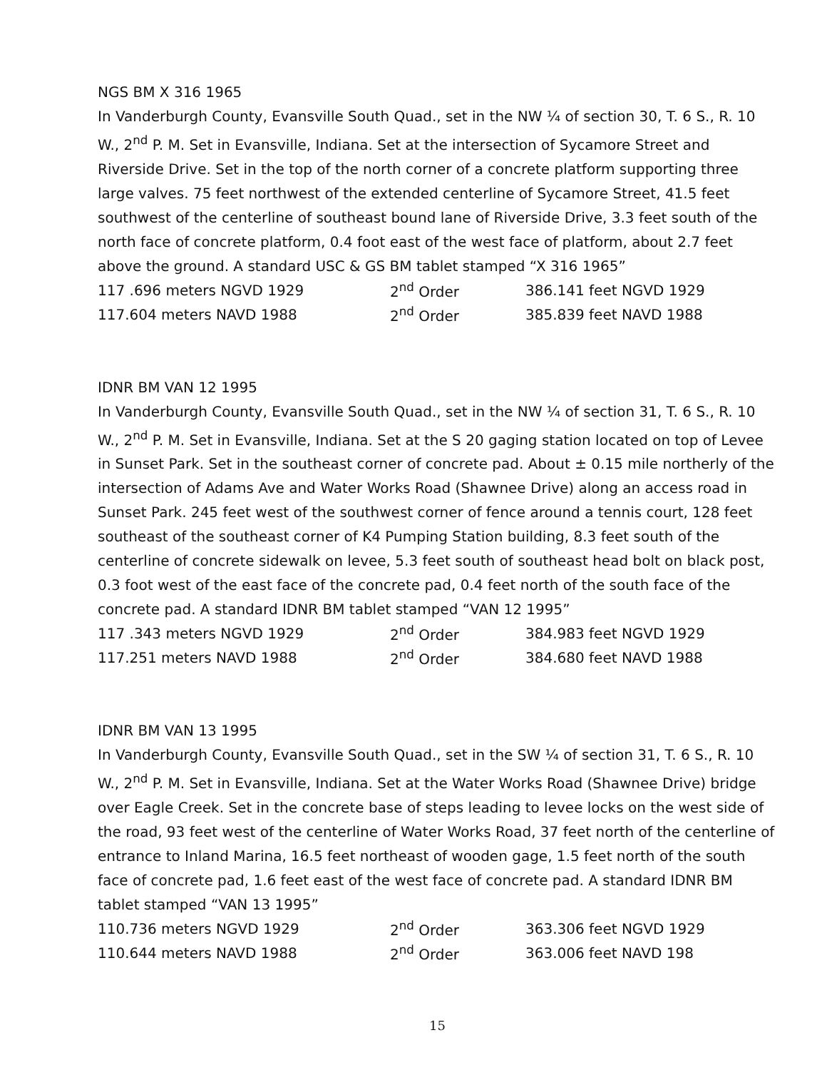NGS BM X 316 1965
In Vanderburgh County, Evansville South Quad., set in the NW ¼ of section 30, T. 6 S., R. 10 W., 2<sup>nd</sup> P. M. Set in Evansville, Indiana. Set at the intersection of Sycamore Street and Riverside Drive. Set in the top of the north corner of a concrete platform supporting three large valves. 75 feet northwest of the extended centerline of Sycamore Street, 41.5 feet southwest of the centerline of southeast bound lane of Riverside Drive, 3.3 feet south of the north face of concrete platform, 0.4 foot east of the west face of platform, about 2.7 feet above the ground. A standard USC & GS BM tablet stamped “X 316 1965”
| 117 .696 meters NGVD 1929 | 2<sup>nd</sup> Order | 386.141 feet NGVD 1929 |
| 117.604 meters NAVD 1988 | 2<sup>nd</sup> Order | 385.839 feet NAVD 1988 |
IDNR BM VAN 12 1995
In Vanderburgh County, Evansville South Quad., set in the NW ¼ of section 31, T. 6 S., R. 10 W., 2<sup>nd</sup> P. M. Set in Evansville, Indiana. Set at the S 20 gaging station located on top of Levee in Sunset Park. Set in the southeast corner of concrete pad. About ± 0.15 mile northerly of the intersection of Adams Ave and Water Works Road (Shawnee Drive) along an access road in Sunset Park. 245 feet west of the southwest corner of fence around a tennis court, 128 feet southeast of the southeast corner of K4 Pumping Station building, 8.3 feet south of the centerline of concrete sidewalk on levee, 5.3 feet south of southeast head bolt on black post, 0.3 foot west of the east face of the concrete pad, 0.4 feet north of the south face of the concrete pad. A standard IDNR BM tablet stamped “VAN 12 1995”
| 117 .343 meters NGVD 1929 | 2<sup>nd</sup> Order | 384.983 feet NGVD 1929 |
| 117.251 meters NAVD 1988 | 2<sup>nd</sup> Order | 384.680 feet NAVD 1988 |
IDNR BM VAN 13 1995
In Vanderburgh County, Evansville South Quad., set in the SW ¼ of section 31, T. 6 S., R. 10 W., 2<sup>nd</sup> P. M. Set in Evansville, Indiana. Set at the Water Works Road (Shawnee Drive) bridge over Eagle Creek. Set in the concrete base of steps leading to levee locks on the west side of the road, 93 feet west of the centerline of Water Works Road, 37 feet north of the centerline of entrance to Inland Marina, 16.5 feet northeast of wooden gage, 1.5 feet north of the south face of concrete pad, 1.6 feet east of the west face of concrete pad. A standard IDNR BM tablet stamped “VAN 13 1995”
| 110.736 meters NGVD 1929 | 2<sup>nd</sup> Order | 363.306 feet NGVD 1929 |
| 110.644 meters NAVD 1988 | 2<sup>nd</sup> Order | 363.006 feet NAVD 198 |
15